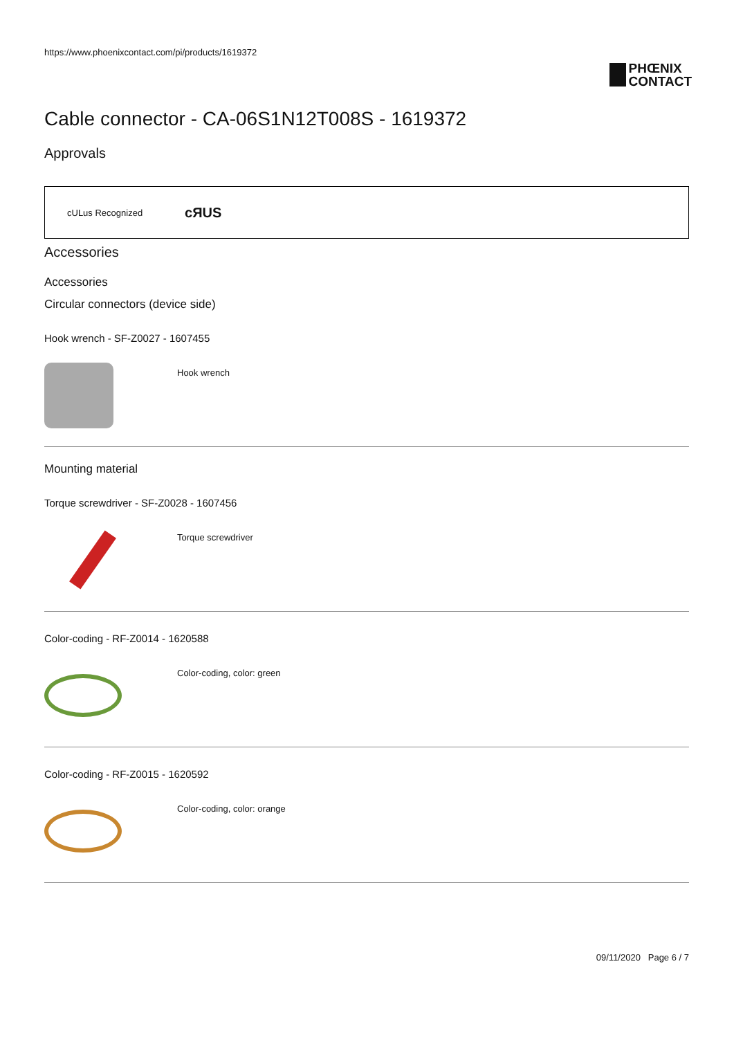https://www.phoenixcontact.com/pi/products/1619372
PHŒNIX
CONTACT
Cable connector - CA-06S1N12T008S - 1619372
Approvals
cULus Recognized c ЯUS
Accessories
Accessories
Circular connectors (device side)
Hook wrench - SF-Z0027 - 1607455
Hook wrench
Mounting material
Torque screwdriver - SF-Z0028 - 1607456
Torque screwdriver
Color-coding - RF-Z0014 - 1620588
Color-coding, color: green
Color-coding - RF-Z0015 - 1620592
Color-coding, color: orange
09/11/2020 Page 6 / 7